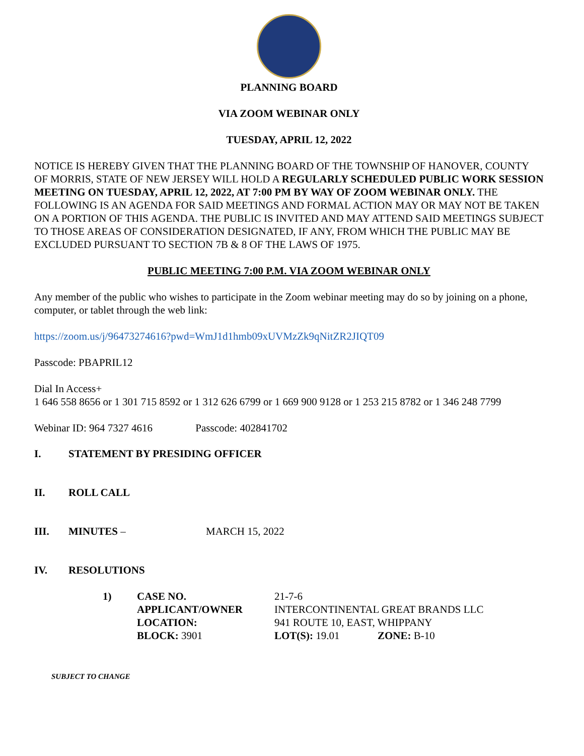PLANNING BOARD
VIA ZOOM WEBINAR ONLY
TUESDAY, APRIL 12, 2022
NOTICE IS HEREBY GIVEN THAT THE PLANNING BOARD OF THE TOWNSHIP OF HANOVER, COUNTY OF MORRIS, STATE OF NEW JERSEY WILL HOLD A REGULARLY SCHEDULED PUBLIC WORK SESSION MEETING ON TUESDAY, APRIL 12, 2022, AT 7:00 PM BY WAY OF ZOOM WEBINAR ONLY. THE FOLLOWING IS AN AGENDA FOR SAID MEETINGS AND FORMAL ACTION MAY OR MAY NOT BE TAKEN ON A PORTION OF THIS AGENDA. THE PUBLIC IS INVITED AND MAY ATTEND SAID MEETINGS SUBJECT TO THOSE AREAS OF CONSIDERATION DESIGNATED, IF ANY, FROM WHICH THE PUBLIC MAY BE EXCLUDED PURSUANT TO SECTION 7B & 8 OF THE LAWS OF 1975.
PUBLIC MEETING 7:00 P.M. VIA ZOOM WEBINAR ONLY
Any member of the public who wishes to participate in the Zoom webinar meeting may do so by joining on a phone, computer, or tablet through the web link:
https://zoom.us/j/96473274616?pwd=WmJ1d1hmb09xUVMzZk9qNitZR2JIQT09
Passcode: PBAPRIL12
Dial In Access+
1 646 558 8656 or 1 301 715 8592 or 1 312 626 6799 or 1 669 900 9128 or 1 253 215 8782 or 1 346 248 7799
Webinar ID: 964 7327 4616 Passcode: 402841702
I. STATEMENT BY PRESIDING OFFICER
II. ROLL CALL
III. MINUTES – MARCH 15, 2022
IV. RESOLUTIONS
| 1) | CASE NO. | 21-7-6 | |
| | APPLICANT/OWNER | INTERCONTINENTAL GREAT BRANDS LLC | |
| | LOCATION: | 941 ROUTE 10, EAST, WHIPPANY | |
| | BLOCK: 3901 | LOT(S): 19.01 | ZONE: B-10 |
SUBJECT TO CHANGE